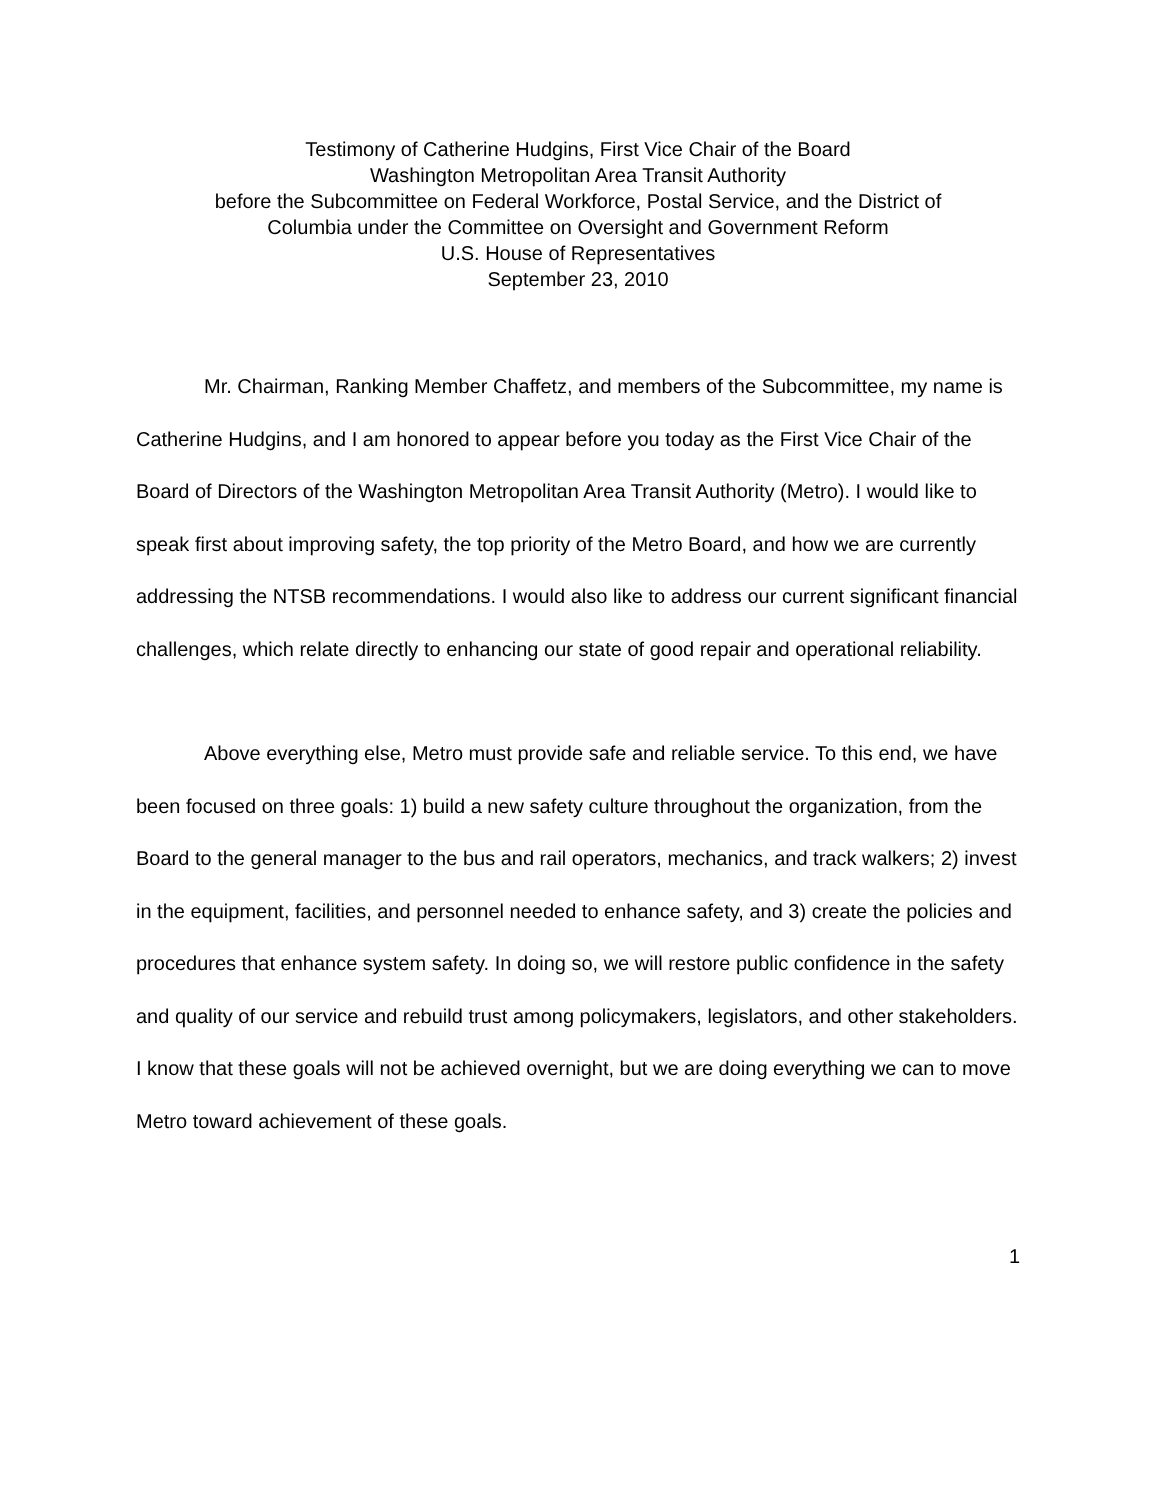Testimony of Catherine Hudgins, First Vice Chair of the Board
Washington Metropolitan Area Transit Authority
before the Subcommittee on Federal Workforce, Postal Service, and the District of
Columbia under the Committee on Oversight and Government Reform
U.S. House of Representatives
September 23, 2010
Mr. Chairman, Ranking Member Chaffetz, and members of the Subcommittee, my name is Catherine Hudgins, and I am honored to appear before you today as the First Vice Chair of the Board of Directors of the Washington Metropolitan Area Transit Authority (Metro). I would like to speak first about improving safety, the top priority of the Metro Board, and how we are currently addressing the NTSB recommendations. I would also like to address our current significant financial challenges, which relate directly to enhancing our state of good repair and operational reliability.
Above everything else, Metro must provide safe and reliable service. To this end, we have been focused on three goals: 1) build a new safety culture throughout the organization, from the Board to the general manager to the bus and rail operators, mechanics, and track walkers; 2) invest in the equipment, facilities, and personnel needed to enhance safety, and 3) create the policies and procedures that enhance system safety. In doing so, we will restore public confidence in the safety and quality of our service and rebuild trust among policymakers, legislators, and other stakeholders. I know that these goals will not be achieved overnight, but we are doing everything we can to move Metro toward achievement of these goals.
1